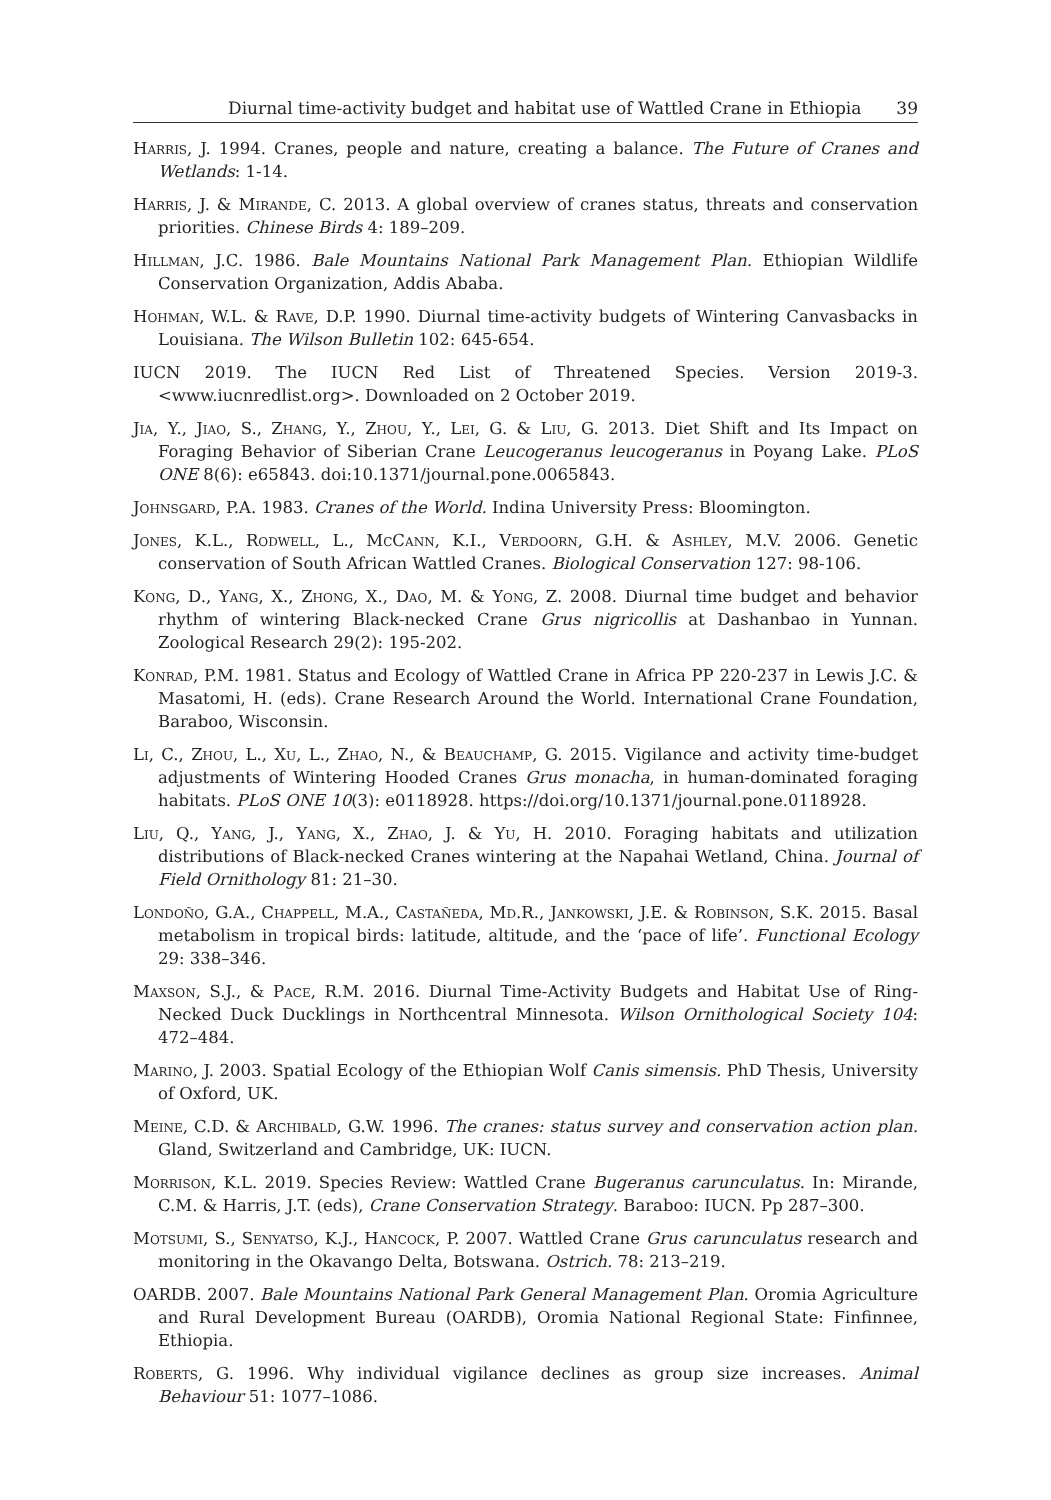Diurnal time-activity budget and habitat use of Wattled Crane in Ethiopia 39
Harris, J. 1994. Cranes, people and nature, creating a balance. The Future of Cranes and Wetlands: 1-14.
Harris, J. & Mirande, C. 2013. A global overview of cranes status, threats and conservation priorities. Chinese Birds 4: 189–209.
Hillman, J.C. 1986. Bale Mountains National Park Management Plan. Ethiopian Wildlife Conservation Organization, Addis Ababa.
Hohman, W.L. & Rave, D.P. 1990. Diurnal time-activity budgets of Wintering Canvasbacks in Louisiana. The Wilson Bulletin 102: 645-654.
IUCN 2019. The IUCN Red List of Threatened Species. Version 2019-3. <www.iucnredlist.org>. Downloaded on 2 October 2019.
Jia, Y., Jiao, S., Zhang, Y., Zhou, Y., Lei, G. & Liu, G. 2013. Diet Shift and Its Impact on Foraging Behavior of Siberian Crane Leucogeranus leucogeranus in Poyang Lake. PLoS ONE 8(6): e65843. doi:10.1371/journal.pone.0065843.
Johnsgard, P.A. 1983. Cranes of the World. Indina University Press: Bloomington.
Jones, K.L., Rodwell, L., McCann, K.I., Verdoorn, G.H. & Ashley, M.V. 2006. Genetic conservation of South African Wattled Cranes. Biological Conservation 127: 98-106.
Kong, D., Yang, X., Zhong, X., Dao, M. & Yong, Z. 2008. Diurnal time budget and behavior rhythm of wintering Black-necked Crane Grus nigricollis at Dashanbao in Yunnan. Zoological Research 29(2): 195-202.
Konrad, P.M. 1981. Status and Ecology of Wattled Crane in Africa PP 220-237 in Lewis J.C. & Masatomi, H. (eds). Crane Research Around the World. International Crane Foundation, Baraboo, Wisconsin.
Li, C., Zhou, L., Xu, L., Zhao, N., & Beauchamp, G. 2015. Vigilance and activity time-budget adjustments of Wintering Hooded Cranes Grus monacha, in human-dominated foraging habitats. PLoS ONE 10(3): e0118928. https://doi.org/10.1371/journal.pone.0118928.
Liu, Q., Yang, J., Yang, X., Zhao, J. & Yu, H. 2010. Foraging habitats and utilization distributions of Black-necked Cranes wintering at the Napahai Wetland, China. Journal of Field Ornithology 81: 21–30.
Londoño, G.A., Chappell, M.A., Castañeda, Md.R., Jankowski, J.E. & Robinson, S.K. 2015. Basal metabolism in tropical birds: latitude, altitude, and the ‘pace of life’. Functional Ecology 29: 338–346.
Maxson, S.J., & Pace, R.M. 2016. Diurnal Time-Activity Budgets and Habitat Use of Ring-Necked Duck Ducklings in Northcentral Minnesota. Wilson Ornithological Society 104: 472–484.
Marino, J. 2003. Spatial Ecology of the Ethiopian Wolf Canis simensis. PhD Thesis, University of Oxford, UK.
Meine, C.D. & Archibald, G.W. 1996. The cranes: status survey and conservation action plan. Gland, Switzerland and Cambridge, UK: IUCN.
Morrison, K.L. 2019. Species Review: Wattled Crane Bugeranus carunculatus. In: Mirande, C.M. & Harris, J.T. (eds), Crane Conservation Strategy. Baraboo: IUCN. Pp 287–300.
Motsumi, S., Senyatso, K.J., Hancock, P. 2007. Wattled Crane Grus carunculatus research and monitoring in the Okavango Delta, Botswana. Ostrich. 78: 213–219.
OARDB. 2007. Bale Mountains National Park General Management Plan. Oromia Agriculture and Rural Development Bureau (OARDB), Oromia National Regional State: Finfinnee, Ethiopia.
Roberts, G. 1996. Why individual vigilance declines as group size increases. Animal Behaviour 51: 1077–1086.